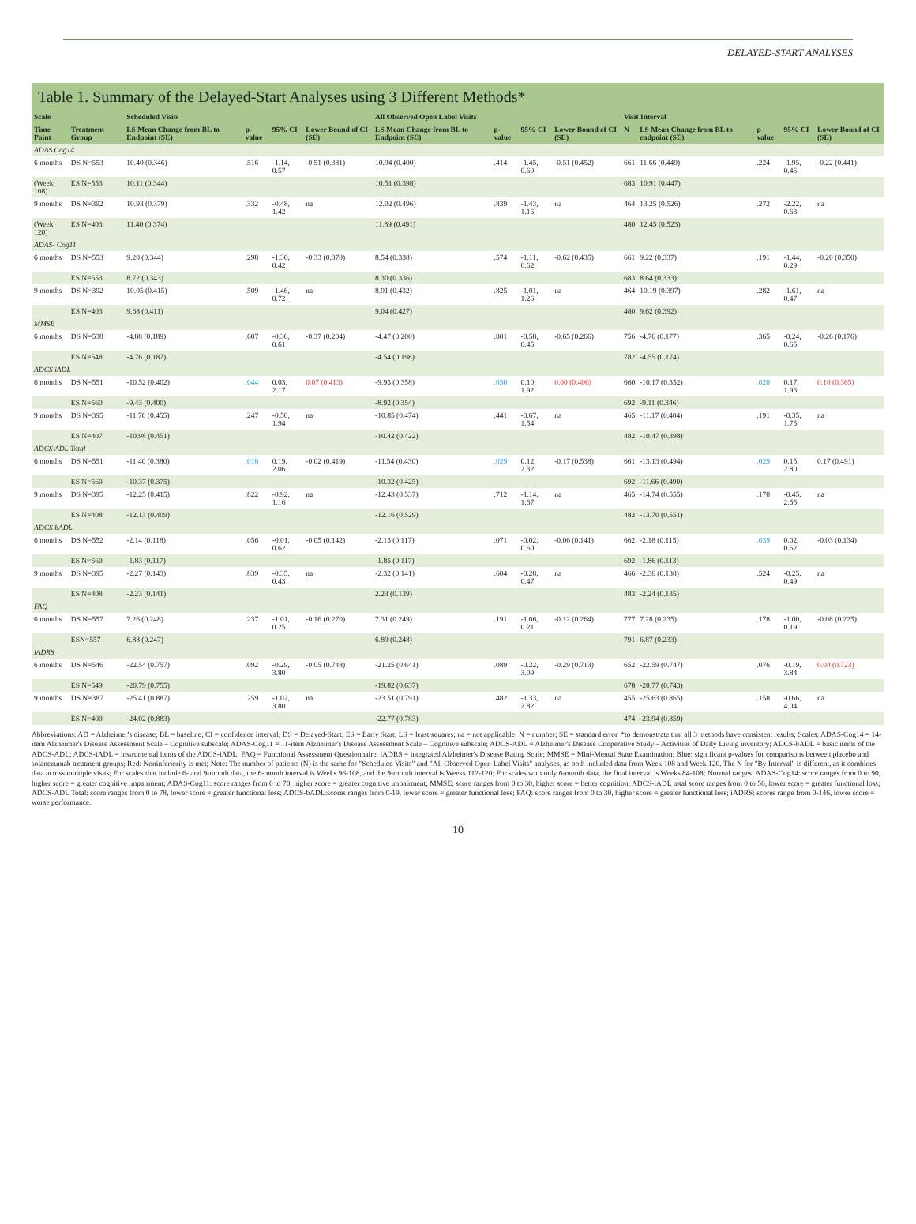DELAYED-START ANALYSES
Table 1. Summary of the Delayed-Start Analyses using 3 Different Methods*
| Scale | | Scheduled Visits | | | | All Observed Open Label Visits | | | | Visit Interval | | | | |
| --- | --- | --- | --- | --- | --- | --- | --- | --- | --- | --- | --- | --- | --- | --- |
| Time Point | Treatment Group | LS Mean Change from BL to Endpoint (SE) | p-value | 95% CI | Lower Bound of CI (SE) | LS Mean Change from BL to Endpoint (SE) | p-value | 95% CI | Lower Bound of CI (SE) | N | LS Mean Change from BL to endpoint (SE) | p-value | 95% CI | Lower Bound of CI (SE) |
| ADAS Cog14 | | | | | | | | | | | | | | |
| 6 months | DS N=553 | 10.40 (0.346) | .516 | -1.14, 0.57 | -0.51 (0.381) | 10.94 (0.400) | .414 | -1.45, 0.60 | -0.51 (0.452) | 661 | 11.66 (0.449) | .224 | -1.95, 0.46 | -0.22 (0.441) |
| (Week 108) | ES N=553 | 10.11 (0.344) | | | | 10.51 (0.398) | | | | 683 | 10.91 (0.447) | | | |
| 9 months | DS N=392 | 10.93 (0.379) | .332 | -0.48, 1.42 | na | 12.02 (0.496) | .839 | -1.43, 1.16 | na | 464 | 13.25 (0.526) | .272 | -2.22, 0.63 | na |
| (Week 120) | ES N=403 | 11.40 (0.374) | | | | 11.89 (0.491) | | | | 480 | 12.45 (0.523) | | | |
| ADAS- Cog11 | | | | | | | | | | | | | | |
| 6 months | DS N=553 | 9.20 (0.344) | .298 | -1.36, 0.42 | -0.33 (0.370) | 8.54 (0.338) | .574 | -1.11, 0.62 | -0.62 (0.435) | 661 | 9.22 (0.337) | .191 | -1.44, 0.29 | -0.20 (0.350) |
| | ES N=553 | 8.72 (0.343) | | | | 8.30 (0.336) | | | | 683 | 8.64 (0.333) | | | |
| 9 months | DS N=392 | 10.05 (0.415) | .509 | -1.46, 0.72 | na | 8.91 (0.432) | .825 | -1.01, 1.26 | na | 464 | 10.19 (0.397) | .282 | -1.61, 0.47 | na |
| | ES N=403 | 9.68 (0.411) | | | | 9.04 (0.427) | | | | 480 | 9.62 (0.392) | | | |
| MMSE | | | | | | | | | | | | | | |
| 6 months | DS N=538 | -4.88 (0.189) | .607 | -0.36, 0.61 | -0.37 (0.204) | -4.47 (0.200) | .801 | -0.58, 0.45 | -0.65 (0.266) | 756 | -4.76 (0.177) | .365 | -0.24, 0.65 | -0.26 (0.176) |
| | ES N=548 | -4.76 (0.187) | | | | -4.54 (0.198) | | | | 782 | -4.55 (0.174) | | | |
| ADCS iADL | | | | | | | | | | | | | | |
| 6 months | DS N=551 | -10.52 (0.402) | .044 | 0.03, 2.17 | 0.07 (0.413) | -9.93 (0.358) | .030 | 0.10, 1.92 | 0.00 (0.406) | 660 | -10.17 (0.352) | .020 | 0.17, 1.96 | 0.10 (0.365) |
| | ES N=560 | -9.43 (0.400) | | | | -8.92 (0.354) | | | | 692 | -9.11 (0.346) | | | |
| 9 months | DS N=395 | -11.70 (0.455) | .247 | -0.50, 1.94 | na | -10.85 (0.474) | .441 | -0.67, 1.54 | na | 465 | -11.17 (0.404) | .191 | -0.35, 1.75 | na |
| | ES N=407 | -10.98 (0.451) | | | | -10.42 (0.422) | | | | 482 | -10.47 (0.398) | | | |
| ADCS ADL Total | | | | | | | | | | | | | | |
| 6 months | DS N=551 | -11.40 (0.380) | .018 | 0.19, 2.06 | -0.02 (0.419) | -11.54 (0.430) | .029 | 0.12, 2.32 | -0.17 (0.538) | 661 | -13.13 (0.494) | .029 | 0.15, 2.80 | 0.17 (0.491) |
| | ES N=560 | -10.37 (0.375) | | | | -10.32 (0.425) | | | | 692 | -11.66 (0.490) | | | |
| 9 months | DS N=395 | -12.25 (0.415) | .822 | -0.92, 1.16 | na | -12.43 (0.537) | .712 | -1.14, 1.67 | na | 465 | -14.74 (0.555) | .170 | -0.45, 2.55 | na |
| | ES N=408 | -12.13 (0.409) | | | | -12.16 (0.529) | | | | 483 | -13.70 (0.551) | | | |
| ADCS bADL | | | | | | | | | | | | | | |
| 6 months | DS N=552 | -2.14 (0.118) | .056 | -0.01, 0.62 | -0.05 (0.142) | -2.13 (0.117) | .071 | -0.02, 0.60 | -0.06 (0.141) | 662 | -2.18 (0.115) | .039 | 0.02, 0.62 | -0.03 (0.134) |
| | ES N=560 | -1.83 (0.117) | | | | -1.85 (0.117) | | | | 692 | -1.86 (0.113) | | | |
| 9 months | DS N=395 | -2.27 (0.143) | .839 | -0.35, 0.43 | na | -2.32 (0.141) | .604 | -0.28, 0.47 | na | 466 | -2.36 (0.138) | .524 | -0.25, 0.49 | na |
| | ES N=408 | -2.23 (0.141) | | | | 2.23 (0.139) | | | | 483 | -2.24 (0.135) | | | |
| FAQ | | | | | | | | | | | | | | |
| 6 months | DS N=557 | 7.26 (0.248) | .237 | -1.01, 0.25 | -0.16 (0.270) | 7.31 (0.249) | .191 | -1.06, 0.21 | -0.12 (0.264) | 777 | 7.28 (0.235) | .178 | -1.00, 0.19 | -0.08 (0.225) |
| | ESN=557 | 6.88 (0.247) | | | | 6.89 (0.248) | | | | 791 | 6.87 (0.233) | | | |
| iADRS | | | | | | | | | | | | | | |
| 6 months | DS N=546 | -22.54 (0.757) | .092 | -0.29, 3.80 | -0.05 (0.748) | -21.25 (0.641) | .089 | -0.22, 3.09 | -0.29 (0.713) | 652 | -22.59 (0.747) | .076 | -0.19, 3.84 | 0.04 (0.723) |
| | ES N=549 | -20.79 (0.755) | | | | -19.82 (0.637) | | | | 678 | -20.77 (0.743) | | | |
| 9 months | DS N=387 | -25.41 (0.887) | .259 | -1.02, 3.80 | na | -23.51 (0.791) | .482 | -1.33, 2.82 | na | 455 | -25.63 (0.865) | .158 | -0.66, 4.04 | na |
| | ES N=400 | -24.02 (0.883) | | | | -22.77 (0.783) | | | | 474 | -23.94 (0.859) | | | |
Abbreviations: AD = Alzheimer's disease; BL = baseline; CI = confidence interval; DS = Delayed-Start; ES = Early Start; LS = least squares; na = not applicable; N = number; SE = standard error. *to demonstrate that all 3 methods have consistent results; Scales: ADAS-Cog14 = 14-item Alzheimer's Disease Assessment Scale – Cognitive subscale; ADAS-Cog11 = 11-item Alzheimer's Disease Assessment Scale – Cognitive subscale; ADCS-ADL = Alzheimer's Disease Cooperative Study – Activities of Daily Living inventory; ADCS-bADL = basic items of the ADCS-ADL; ADCS-iADL = instrumental items of the ADCS-iADL; FAQ = Functional Assessment Questionnaire; iADRS = integrated Alzheimer's Disease Rating Scale; MMSE = Mini-Mental State Examination; Blue: significant p-values for comparisons between placebo and solanezumab treatment groups; Red: Noninferiority is met; Note: The number of patients (N) is the same for "Scheduled Visits" and "All Observed Open-Label Visits" analyses, as both included data from Week 108 and Week 120. The N for "By Interval" is different, as it combines data across multiple visits; For scales that include 6- and 9-month data, the 6-month interval is Weeks 96-108, and the 9-month interval is Weeks 112-120; For scales with only 6-month data, the final interval is Weeks 84-108; Normal ranges: ADAS-Cog14: score ranges from 0 to 90, higher score = greater cognitive impairment; ADAS-Cog11: score ranges from 0 to 70, higher score = greater cognitive impairment; MMSE: score ranges from 0 to 30, higher score = better cognition; ADCS-iADL total score ranges from 0 to 56, lower score = greater functional loss; ADCS-ADL Total: score ranges from 0 to 78, lower score = greater functional loss; ADCS-bADL:scores ranges from 0-19, lower score = greater functional loss; FAQ: score ranges from 0 to 30, higher score = greater functional loss; iADRS: scores range from 0-146, lower score = worse performance.
10